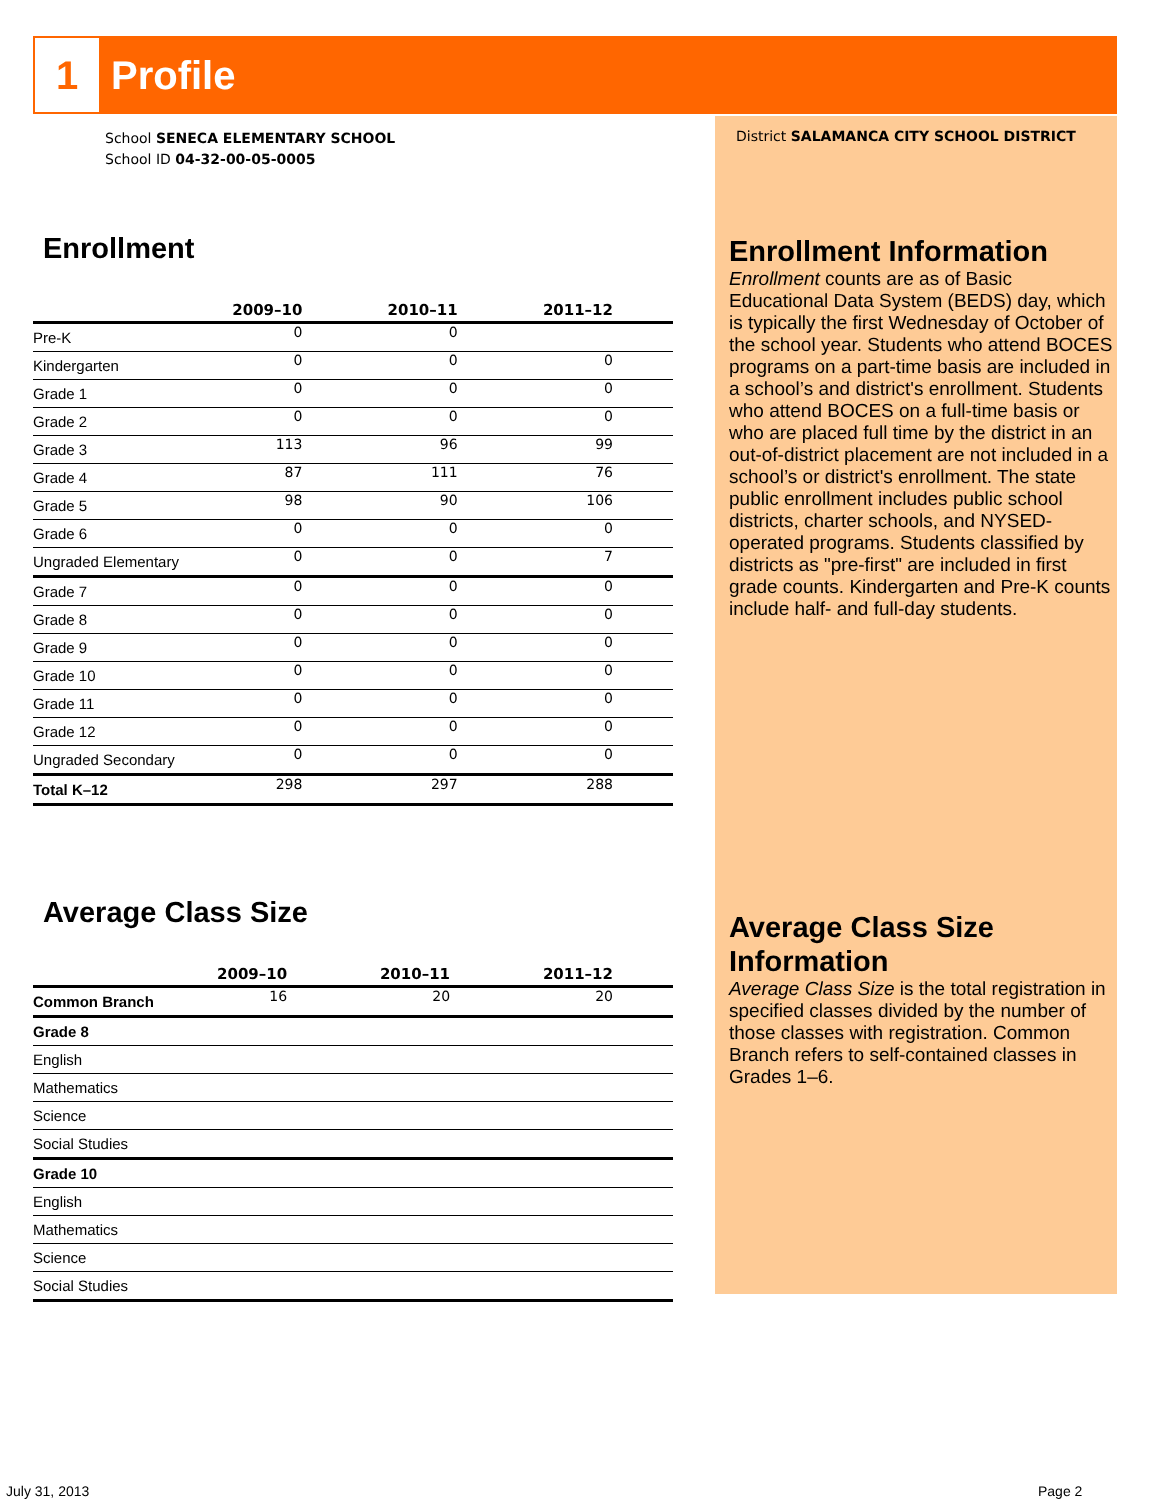1
Profile
School SENECA ELEMENTARY SCHOOL
School ID 04-32-00-05-0005
Enrollment
| | 2009–10 | 2010–11 | 2011–12 |
| --- | --- | --- | --- |
| Pre-K | 0 | 0 | |
| Kindergarten | 0 | 0 | 0 |
| Grade 1 | 0 | 0 | 0 |
| Grade 2 | 0 | 0 | 0 |
| Grade 3 | 113 | 96 | 99 |
| Grade 4 | 87 | 111 | 76 |
| Grade 5 | 98 | 90 | 106 |
| Grade 6 | 0 | 0 | 0 |
| Ungraded Elementary | 0 | 0 | 7 |
| Grade 7 | 0 | 0 | 0 |
| Grade 8 | 0 | 0 | 0 |
| Grade 9 | 0 | 0 | 0 |
| Grade 10 | 0 | 0 | 0 |
| Grade 11 | 0 | 0 | 0 |
| Grade 12 | 0 | 0 | 0 |
| Ungraded Secondary | 0 | 0 | 0 |
| Total K–12 | 298 | 297 | 288 |
Average Class Size
| | 2009–10 | 2010–11 | 2011–12 |
| --- | --- | --- | --- |
| Common Branch | 16 | 20 | 20 |
| Grade 8 | | | |
| English | | | |
| Mathematics | | | |
| Science | | | |
| Social Studies | | | |
| Grade 10 | | | |
| English | | | |
| Mathematics | | | |
| Science | | | |
| Social Studies | | | |
District SALAMANCA CITY SCHOOL DISTRICT
Enrollment Information
Enrollment counts are as of Basic Educational Data System (BEDS) day, which is typically the first Wednesday of October of the school year. Students who attend BOCES programs on a part-time basis are included in a school’s and district's enrollment. Students who attend BOCES on a full-time basis or who are placed full time by the district in an out-of-district placement are not included in a school’s or district's enrollment. The state public enrollment includes public school districts, charter schools, and NYSED-operated programs. Students classified by districts as "pre-first" are included in first grade counts. Kindergarten and Pre-K counts include half- and full-day students.
Average Class Size Information
Average Class Size is the total registration in specified classes divided by the number of those classes with registration. Common Branch refers to self-contained classes in Grades 1–6.
July 31, 2013 Page 2